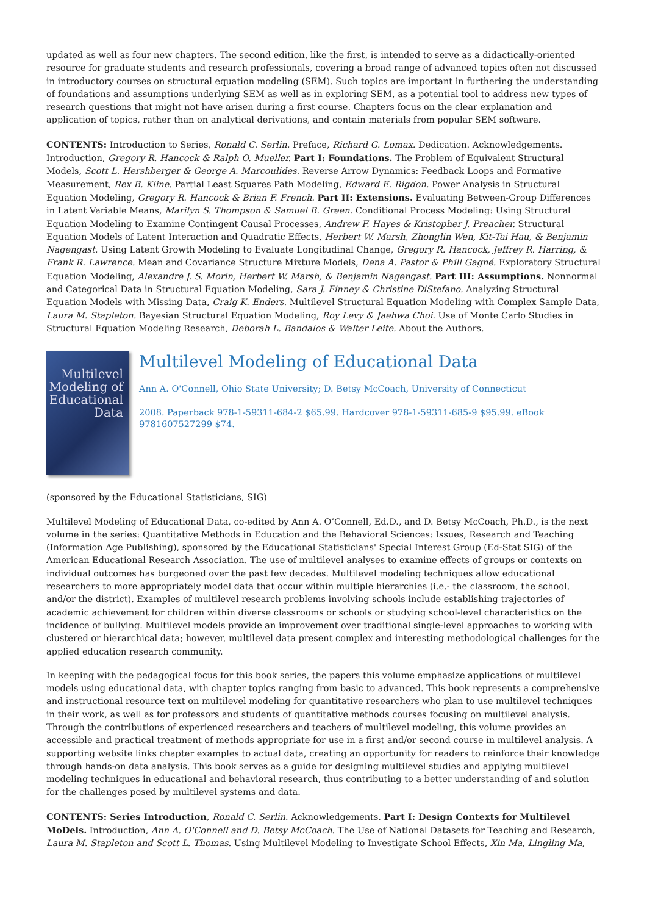updated as well as four new chapters. The second edition, like the first, is intended to serve as a didactically-oriented resource for graduate students and research professionals, covering a broad range of advanced topics often not discussed in introductory courses on structural equation modeling (SEM). Such topics are important in furthering the understanding of foundations and assumptions underlying SEM as well as in exploring SEM, as a potential tool to address new types of research questions that might not have arisen during a first course. Chapters focus on the clear explanation and application of topics, rather than on analytical derivations, and contain materials from popular SEM software.
CONTENTS: Introduction to Series, Ronald C. Serlin. Preface, Richard G. Lomax. Dedication. Acknowledgements. Introduction, Gregory R. Hancock & Ralph O. Mueller. Part I: Foundations. The Problem of Equivalent Structural Models, Scott L. Hershberger & George A. Marcoulides. Reverse Arrow Dynamics: Feedback Loops and Formative Measurement, Rex B. Kline. Partial Least Squares Path Modeling, Edward E. Rigdon. Power Analysis in Structural Equation Modeling, Gregory R. Hancock & Brian F. French. Part II: Extensions. Evaluating Between-Group Differences in Latent Variable Means, Marilyn S. Thompson & Samuel B. Green. Conditional Process Modeling: Using Structural Equation Modeling to Examine Contingent Causal Processes, Andrew F. Hayes & Kristopher J. Preacher. Structural Equation Models of Latent Interaction and Quadratic Effects, Herbert W. Marsh, Zhonglin Wen, Kit-Tai Hau, & Benjamin Nagengast. Using Latent Growth Modeling to Evaluate Longitudinal Change, Gregory R. Hancock, Jeffrey R. Harring, & Frank R. Lawrence. Mean and Covariance Structure Mixture Models, Dena A. Pastor & Phill Gagné. Exploratory Structural Equation Modeling, Alexandre J. S. Morin, Herbert W. Marsh, & Benjamin Nagengast. Part III: Assumptions. Nonnormal and Categorical Data in Structural Equation Modeling, Sara J. Finney & Christine DiStefano. Analyzing Structural Equation Models with Missing Data, Craig K. Enders. Multilevel Structural Equation Modeling with Complex Sample Data, Laura M. Stapleton. Bayesian Structural Equation Modeling, Roy Levy & Jaehwa Choi. Use of Monte Carlo Studies in Structural Equation Modeling Research, Deborah L. Bandalos & Walter Leite. About the Authors.
Multilevel Modeling of Educational Data
Multilevel Modeling of Educational Data
Ann A. O'Connell, Ohio State University; D. Betsy McCoach, University of Connecticut
2008. Paperback 978-1-59311-684-2 $65.99. Hardcover 978-1-59311-685-9 $95.99. eBook 9781607527299 $74.
(sponsored by the Educational Statisticians, SIG)
Multilevel Modeling of Educational Data, co-edited by Ann A. O’Connell, Ed.D., and D. Betsy McCoach, Ph.D., is the next volume in the series: Quantitative Methods in Education and the Behavioral Sciences: Issues, Research and Teaching (Information Age Publishing), sponsored by the Educational Statisticians' Special Interest Group (Ed-Stat SIG) of the American Educational Research Association. The use of multilevel analyses to examine effects of groups or contexts on individual outcomes has burgeoned over the past few decades. Multilevel modeling techniques allow educational researchers to more appropriately model data that occur within multiple hierarchies (i.e.- the classroom, the school, and/or the district). Examples of multilevel research problems involving schools include establishing trajectories of academic achievement for children within diverse classrooms or schools or studying school-level characteristics on the incidence of bullying. Multilevel models provide an improvement over traditional single-level approaches to working with clustered or hierarchical data; however, multilevel data present complex and interesting methodological challenges for the applied education research community.
In keeping with the pedagogical focus for this book series, the papers this volume emphasize applications of multilevel models using educational data, with chapter topics ranging from basic to advanced. This book represents a comprehensive and instructional resource text on multilevel modeling for quantitative researchers who plan to use multilevel techniques in their work, as well as for professors and students of quantitative methods courses focusing on multilevel analysis. Through the contributions of experienced researchers and teachers of multilevel modeling, this volume provides an accessible and practical treatment of methods appropriate for use in a first and/or second course in multilevel analysis. A supporting website links chapter examples to actual data, creating an opportunity for readers to reinforce their knowledge through hands-on data analysis. This book serves as a guide for designing multilevel studies and applying multilevel modeling techniques in educational and behavioral research, thus contributing to a better understanding of and solution for the challenges posed by multilevel systems and data.
CONTENTS: Series Introduction, Ronald C. Serlin. Acknowledgements. Part I: Design Contexts for Multilevel MoDels. Introduction, Ann A. O'Connell and D. Betsy McCoach. The Use of National Datasets for Teaching and Research, Laura M. Stapleton and Scott L. Thomas. Using Multilevel Modeling to Investigate School Effects, Xin Ma, Lingling Ma,